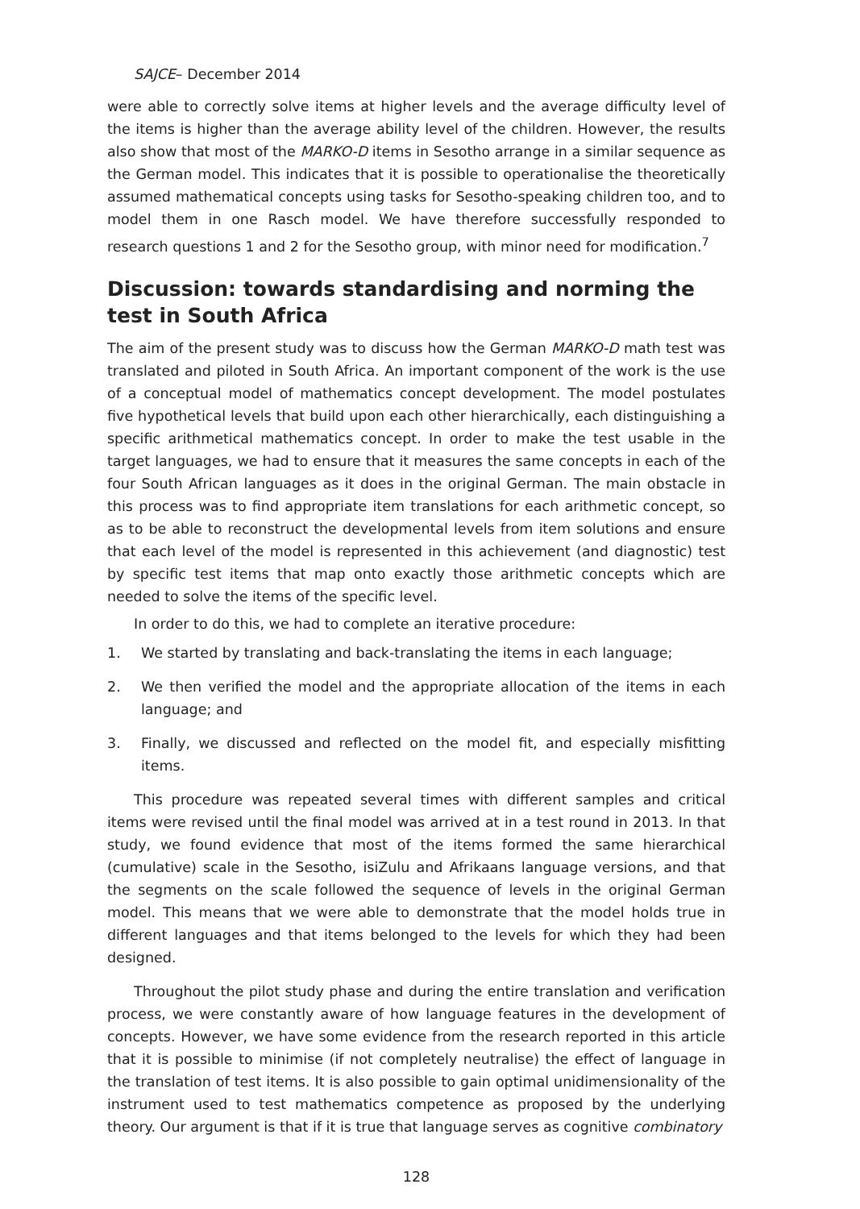SAJCE– December 2014
were able to correctly solve items at higher levels and the average difficulty level of the items is higher than the average ability level of the children. However, the results also show that most of the MARKO-D items in Sesotho arrange in a similar sequence as the German model. This indicates that it is possible to operationalise the theoretically assumed mathematical concepts using tasks for Sesotho-speaking children too, and to model them in one Rasch model. We have therefore successfully responded to research questions 1 and 2 for the Sesotho group, with minor need for modification.<sup>7</sup>
Discussion: towards standardising and norming the test in South Africa
The aim of the present study was to discuss how the German MARKO-D math test was translated and piloted in South Africa. An important component of the work is the use of a conceptual model of mathematics concept development. The model postulates five hypothetical levels that build upon each other hierarchically, each distinguishing a specific arithmetical mathematics concept. In order to make the test usable in the target languages, we had to ensure that it measures the same concepts in each of the four South African languages as it does in the original German. The main obstacle in this process was to find appropriate item translations for each arithmetic concept, so as to be able to reconstruct the developmental levels from item solutions and ensure that each level of the model is represented in this achievement (and diagnostic) test by specific test items that map onto exactly those arithmetic concepts which are needed to solve the items of the specific level.
In order to do this, we had to complete an iterative procedure:
1. We started by translating and back-translating the items in each language;
2. We then verified the model and the appropriate allocation of the items in each language; and
3. Finally, we discussed and reflected on the model fit, and especially misfitting items.
This procedure was repeated several times with different samples and critical items were revised until the final model was arrived at in a test round in 2013. In that study, we found evidence that most of the items formed the same hierarchical (cumulative) scale in the Sesotho, isiZulu and Afrikaans language versions, and that the segments on the scale followed the sequence of levels in the original German model. This means that we were able to demonstrate that the model holds true in different languages and that items belonged to the levels for which they had been designed.
Throughout the pilot study phase and during the entire translation and verification process, we were constantly aware of how language features in the development of concepts. However, we have some evidence from the research reported in this article that it is possible to minimise (if not completely neutralise) the effect of language in the translation of test items. It is also possible to gain optimal unidimensionality of the instrument used to test mathematics competence as proposed by the underlying theory. Our argument is that if it is true that language serves as cognitive combinatory
128